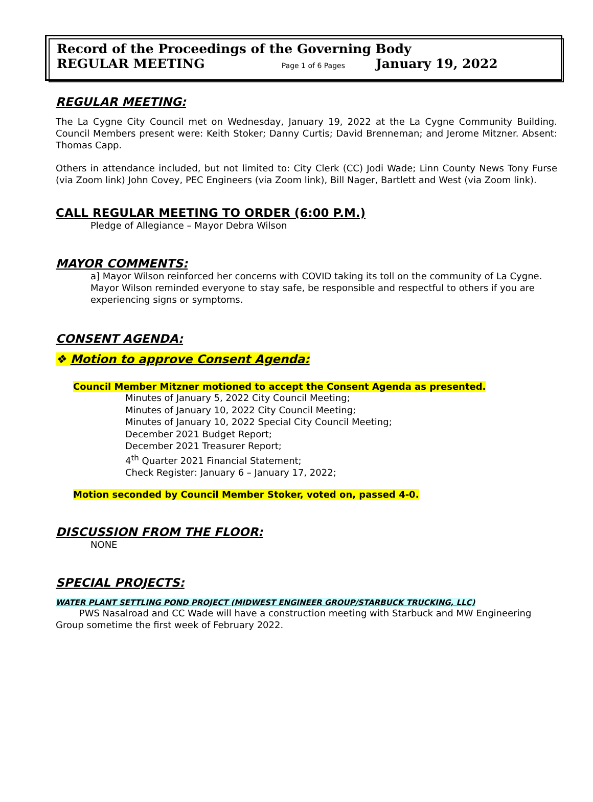Record of the Proceedings of the Governing Body
REGULAR MEETING Page 1 of 6 Pages January 19, 2022
REGULAR MEETING:
The La Cygne City Council met on Wednesday, January 19, 2022 at the La Cygne Community Building. Council Members present were: Keith Stoker; Danny Curtis; David Brenneman; and Jerome Mitzner. Absent: Thomas Capp.
Others in attendance included, but not limited to: City Clerk (CC) Jodi Wade; Linn County News Tony Furse (via Zoom link) John Covey, PEC Engineers (via Zoom link), Bill Nager, Bartlett and West (via Zoom link).
CALL REGULAR MEETING TO ORDER (6:00 P.M.)
Pledge of Allegiance – Mayor Debra Wilson
MAYOR COMMENTS:
a] Mayor Wilson reinforced her concerns with COVID taking its toll on the community of La Cygne. Mayor Wilson reminded everyone to stay safe, be responsible and respectful to others if you are experiencing signs or symptoms.
CONSENT AGENDA:
❖ Motion to approve Consent Agenda:
Council Member Mitzner motioned to accept the Consent Agenda as presented.
Minutes of January 5, 2022 City Council Meeting;
Minutes of January 10, 2022 City Council Meeting;
Minutes of January 10, 2022 Special City Council Meeting;
December 2021 Budget Report;
December 2021 Treasurer Report;
4<sup>th</sup> Quarter 2021 Financial Statement;
Check Register: January 6 – January 17, 2022;
Motion seconded by Council Member Stoker, voted on, passed 4-0.
DISCUSSION FROM THE FLOOR:
NONE
SPECIAL PROJECTS:
WATER PLANT SETTLING POND PROJECT (MIDWEST ENGINEER GROUP/STARBUCK TRUCKING, LLC)
PWS Nasalroad and CC Wade will have a construction meeting with Starbuck and MW Engineering Group sometime the first week of February 2022.